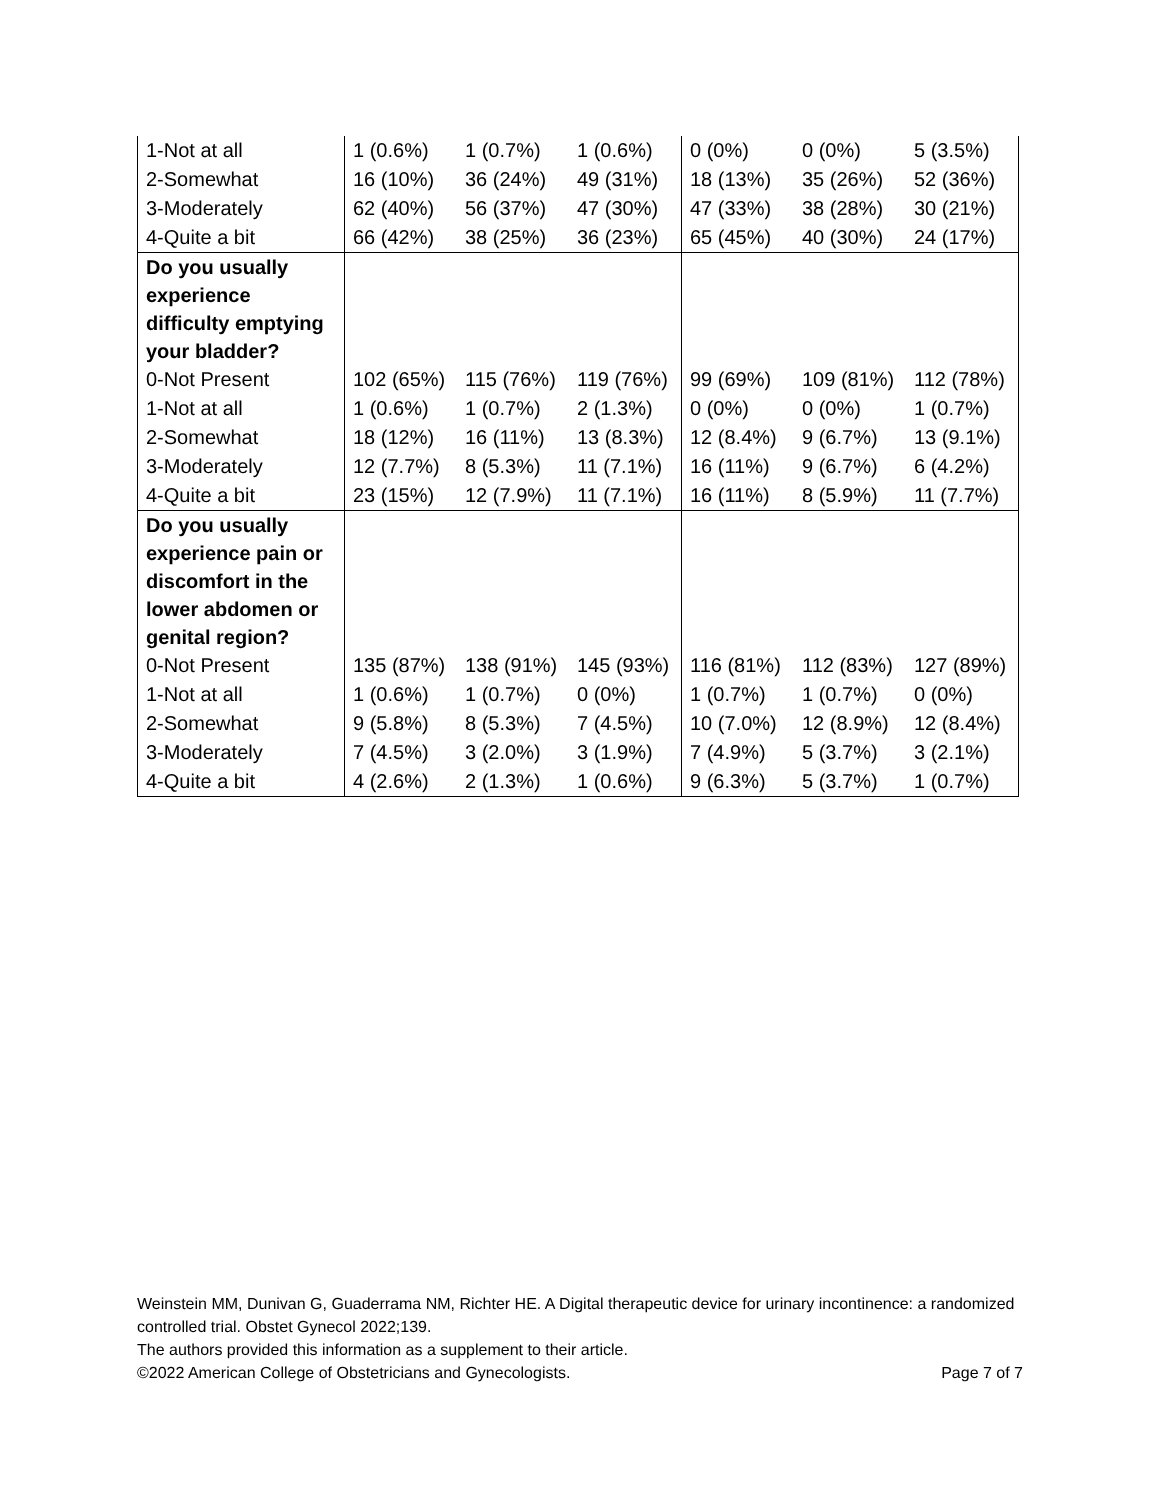| 1-Not at all | 1 (0.6%) | 1 (0.7%) | 1 (0.6%) | 0 (0%) | 0 (0%) | 5 (3.5%) |
| 2-Somewhat | 16 (10%) | 36 (24%) | 49 (31%) | 18 (13%) | 35 (26%) | 52 (36%) |
| 3-Moderately | 62 (40%) | 56 (37%) | 47 (30%) | 47 (33%) | 38 (28%) | 30 (21%) |
| 4-Quite a bit | 66 (42%) | 38 (25%) | 36 (23%) | 65 (45%) | 40 (30%) | 24 (17%) |
| Do you usually experience difficulty emptying your bladder? | | | | | | |
| 0-Not Present | 102 (65%) | 115 (76%) | 119 (76%) | 99 (69%) | 109 (81%) | 112 (78%) |
| 1-Not at all | 1 (0.6%) | 1 (0.7%) | 2 (1.3%) | 0 (0%) | 0 (0%) | 1 (0.7%) |
| 2-Somewhat | 18 (12%) | 16 (11%) | 13 (8.3%) | 12 (8.4%) | 9 (6.7%) | 13 (9.1%) |
| 3-Moderately | 12 (7.7%) | 8 (5.3%) | 11 (7.1%) | 16 (11%) | 9 (6.7%) | 6 (4.2%) |
| 4-Quite a bit | 23 (15%) | 12 (7.9%) | 11 (7.1%) | 16 (11%) | 8 (5.9%) | 11 (7.7%) |
| Do you usually experience pain or discomfort in the lower abdomen or genital region? | | | | | | |
| 0-Not Present | 135 (87%) | 138 (91%) | 145 (93%) | 116 (81%) | 112 (83%) | 127 (89%) |
| 1-Not at all | 1 (0.6%) | 1 (0.7%) | 0 (0%) | 1 (0.7%) | 1 (0.7%) | 0 (0%) |
| 2-Somewhat | 9 (5.8%) | 8 (5.3%) | 7 (4.5%) | 10 (7.0%) | 12 (8.9%) | 12 (8.4%) |
| 3-Moderately | 7 (4.5%) | 3 (2.0%) | 3 (1.9%) | 7 (4.9%) | 5 (3.7%) | 3 (2.1%) |
| 4-Quite a bit | 4 (2.6%) | 2 (1.3%) | 1 (0.6%) | 9 (6.3%) | 5 (3.7%) | 1 (0.7%) |
Weinstein MM, Dunivan G, Guaderrama NM, Richter HE. A Digital therapeutic device for urinary incontinence: a randomized controlled trial. Obstet Gynecol 2022;139.
The authors provided this information as a supplement to their article.
©2022 American College of Obstetricians and Gynecologists. Page 7 of 7